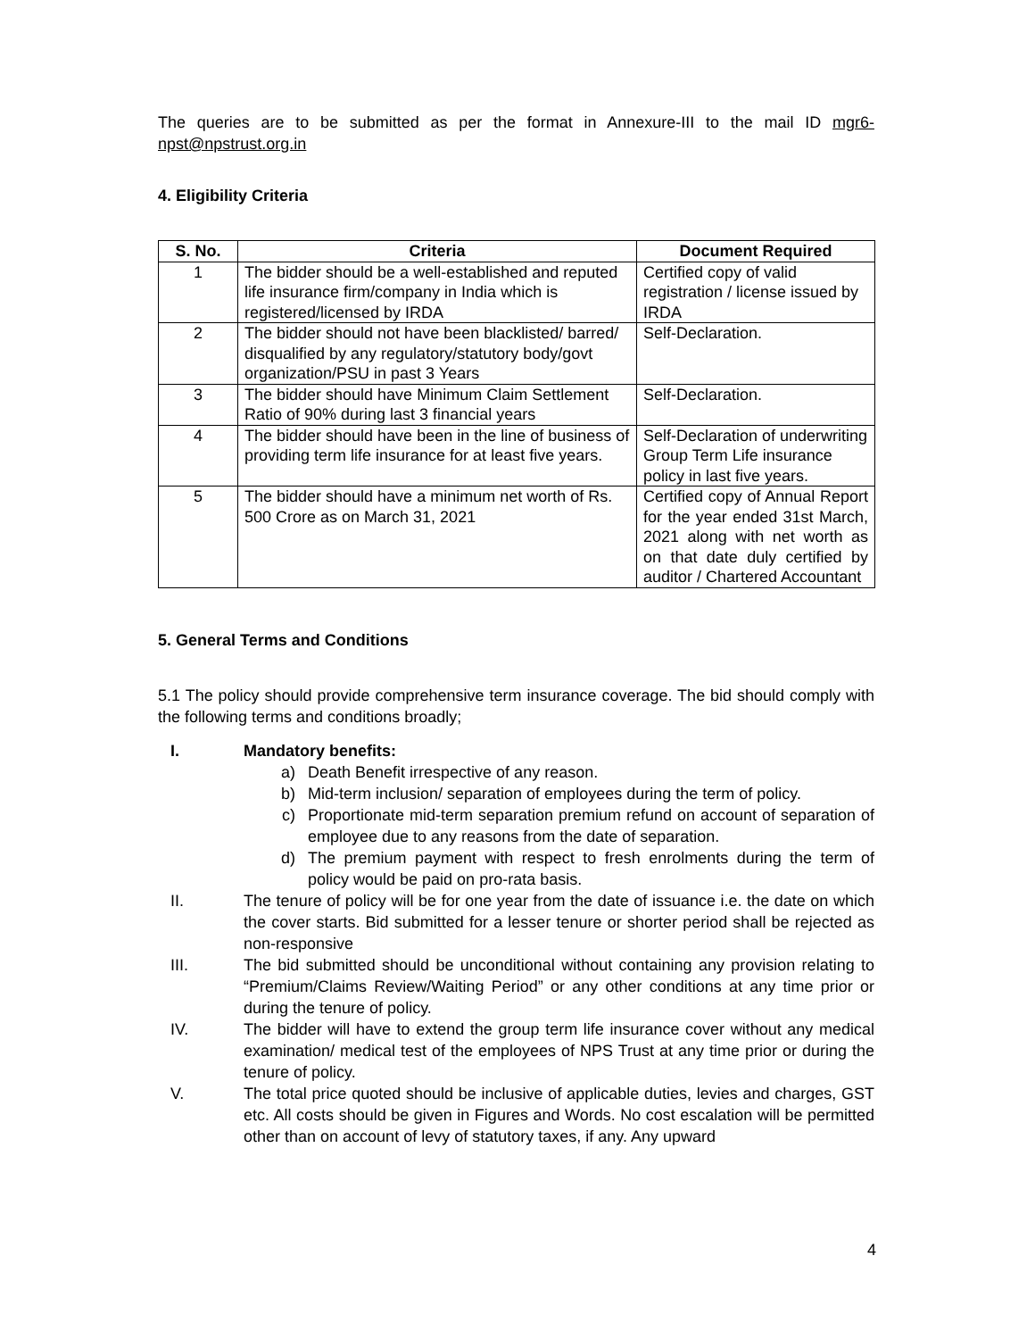The queries are to be submitted as per the format in Annexure-III to the mail ID mgr6-npst@npstrust.org.in
4. Eligibility Criteria
| S. No. | Criteria | Document Required |
| --- | --- | --- |
| 1 | The bidder should be a well-established and reputed life insurance firm/company in India which is registered/licensed by IRDA | Certified copy of valid registration / license issued by IRDA |
| 2 | The bidder should not have been blacklisted/ barred/ disqualified by any regulatory/statutory body/govt organization/PSU in past 3 Years | Self-Declaration. |
| 3 | The bidder should have Minimum Claim Settlement Ratio of 90% during last 3 financial years | Self-Declaration. |
| 4 | The bidder should have been in the line of business of providing term life insurance for at least five years. | Self-Declaration of underwriting Group Term Life insurance policy in last five years. |
| 5 | The bidder should have a minimum net worth of Rs. 500 Crore as on March 31, 2021 | Certified copy of Annual Report for the year ended 31st March, 2021 along with net worth as on that date duly certified by auditor / Chartered Accountant |
5. General Terms and Conditions
5.1 The policy should provide comprehensive term insurance coverage. The bid should comply with the following terms and conditions broadly;
I. Mandatory benefits:
a) Death Benefit irrespective of any reason.
b) Mid-term inclusion/ separation of employees during the term of policy.
c) Proportionate mid-term separation premium refund on account of separation of employee due to any reasons from the date of separation.
d) The premium payment with respect to fresh enrolments during the term of policy would be paid on pro-rata basis.
II. The tenure of policy will be for one year from the date of issuance i.e. the date on which the cover starts. Bid submitted for a lesser tenure or shorter period shall be rejected as non-responsive
III. The bid submitted should be unconditional without containing any provision relating to “Premium/Claims Review/Waiting Period” or any other conditions at any time prior or during the tenure of policy.
IV. The bidder will have to extend the group term life insurance cover without any medical examination/ medical test of the employees of NPS Trust at any time prior or during the tenure of policy.
V. The total price quoted should be inclusive of applicable duties, levies and charges, GST etc. All costs should be given in Figures and Words. No cost escalation will be permitted other than on account of levy of statutory taxes, if any. Any upward
4